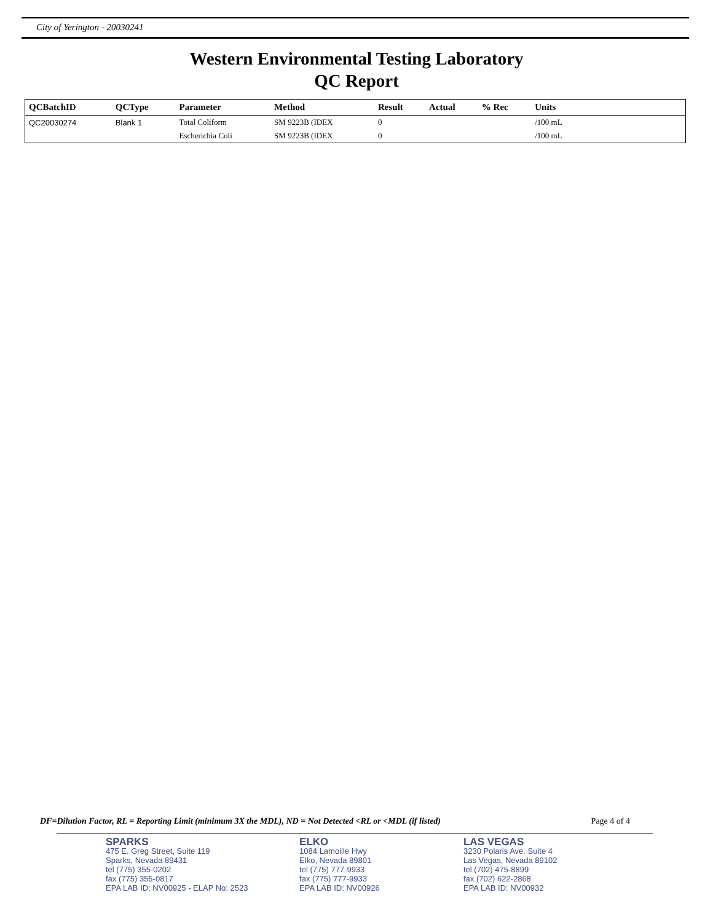City of Yerington - 20030241
Western Environmental Testing Laboratory
QC Report
| QCBatchID | QCType | Parameter | Method | Result | Actual | % Rec | Units | |
| --- | --- | --- | --- | --- | --- | --- | --- | --- |
| QC20030274 | Blank 1 | Total Coliform | SM 9223B (IDEX | 0 | | | /100 mL | |
| | | Escherichia Coli | SM 9223B (IDEX | 0 | | | /100 mL | |
DF=Dilution Factor, RL = Reporting Limit (minimum 3X the MDL), ND = Not Detected <RL or <MDL (if listed) Page 4 of 4
SPARKS
475 E. Greg Street, Suite 119
Sparks, Nevada 89431
tel (775) 355-0202
fax (775) 355-0817
EPA LAB ID: NV00925 - ELAP No: 2523
ELKO
1084 Lamoille Hwy
Elko, Nevada 89801
tel (775) 777-9933
fax (775) 777-9933
EPA LAB ID: NV00926
LAS VEGAS
3230 Polaris Ave. Suite 4
Las Vegas, Nevada 89102
tel (702) 475-8899
fax (702) 622-2868
EPA LAB ID: NV00932